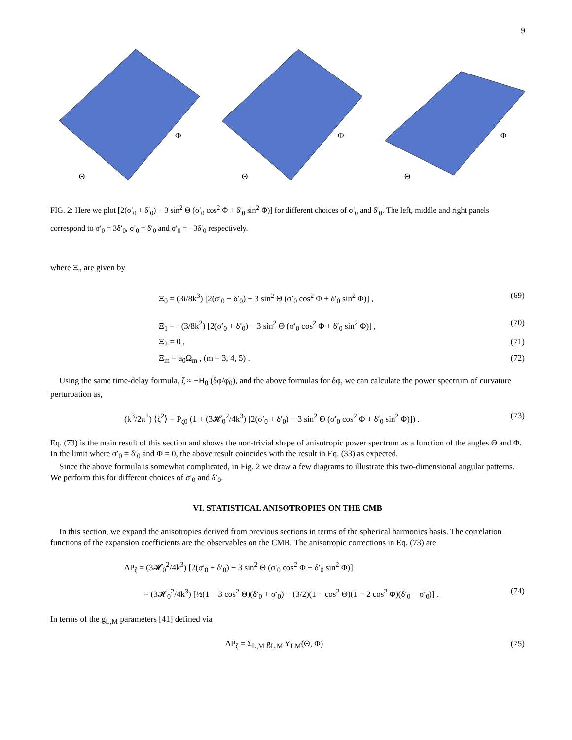9
Θ
Φ
Θ
Φ
Θ
Φ
FIG. 2: Here we plot [2(σ′<sub>0</sub> + δ′<sub>0</sub>) − 3 sin<sup>2</sup> Θ (σ′<sub>0</sub> cos<sup>2</sup> Φ + δ′<sub>0</sub> sin<sup>2</sup> Φ)] for different choices of σ′<sub>0</sub> and δ′<sub>0</sub>. The left, middle and right panels correspond to σ′<sub>0</sub> = 3δ′<sub>0</sub>, σ′<sub>0</sub> = δ′<sub>0</sub> and σ′<sub>0</sub> = −3δ′<sub>0</sub> respectively.
where Ξ<sub>n</sub> are given by
Ξ<sub>0</sub> = (3i/8k<sup>3</sup>) [2(σ′<sub>0</sub> + δ′<sub>0</sub>) − 3 sin<sup>2</sup> Θ (σ′<sub>0</sub> cos<sup>2</sup> Φ + δ′<sub>0</sub> sin<sup>2</sup> Φ)] , (69)
Ξ<sub>1</sub> = −(3/8k<sup>2</sup>) [2(σ′<sub>0</sub> + δ′<sub>0</sub>) − 3 sin<sup>2</sup> Θ (σ′<sub>0</sub> cos<sup>2</sup> Φ + δ′<sub>0</sub> sin<sup>2</sup> Φ)] , (70)
Ξ<sub>2</sub> = 0 , (71)
Ξ<sub>m</sub> = a<sub>0</sub>Ω<sub>m</sub> , (m = 3, 4, 5) . (72)
Using the same time-delay formula, ζ ≈ −H<sub>0</sub> (δφ/φ̇<sub>0</sub>), and the above formulas for δφ, we can calculate the power spectrum of curvature perturbation as,
(k<sup>3</sup>/2π<sup>2</sup>) ⟨ζ<sup>2</sup>⟩ = P<sub>ζ0</sub> (1 + (3𝓗<sub>0</sub><sup>2</sup>/4k<sup>3</sup>) [2(σ′<sub>0</sub> + δ′<sub>0</sub>) − 3 sin<sup>2</sup> Θ (σ′<sub>0</sub> cos<sup>2</sup> Φ + δ′<sub>0</sub> sin<sup>2</sup> Φ)]) . (73)
Eq. (73) is the main result of this section and shows the non-trivial shape of anisotropic power spectrum as a function of the angles Θ and Φ. In the limit where σ′<sub>0</sub> = δ′<sub>0</sub> and Φ = 0, the above result coincides with the result in Eq. (33) as expected.
Since the above formula is somewhat complicated, in Fig. 2 we draw a few diagrams to illustrate this two-dimensional angular patterns. We perform this for different choices of σ′<sub>0</sub> and δ′<sub>0</sub>.
VI. STATISTICAL ANISOTROPIES ON THE CMB
In this section, we expand the anisotropies derived from previous sections in terms of the spherical harmonics basis. The correlation functions of the expansion coefficients are the observables on the CMB. The anisotropic corrections in Eq. (73) are
ΔP<sub>ζ</sub> = (3𝓗<sub>0</sub><sup>2</sup>/4k<sup>3</sup>) [2(σ′<sub>0</sub> + δ′<sub>0</sub>) − 3 sin<sup>2</sup> Θ (σ′<sub>0</sub> cos<sup>2</sup> Φ + δ′<sub>0</sub> sin<sup>2</sup> Φ)]
= (3𝓗<sub>0</sub><sup>2</sup>/4k<sup>3</sup>) [½(1 + 3 cos<sup>2</sup> Θ)(δ′<sub>0</sub> + σ′<sub>0</sub>) − (3/2)(1 − cos<sup>2</sup> Θ)(1 − 2 cos<sup>2</sup> Φ)(δ′<sub>0</sub> − σ′<sub>0</sub>)] . (74)
In terms of the g<sub>L,M</sub> parameters [41] defined via
ΔP<sub>ζ</sub> = Σ<sub>L,M</sub> g<sub>L,M</sub> Y<sub>LM</sub>(Θ, Φ) (75)